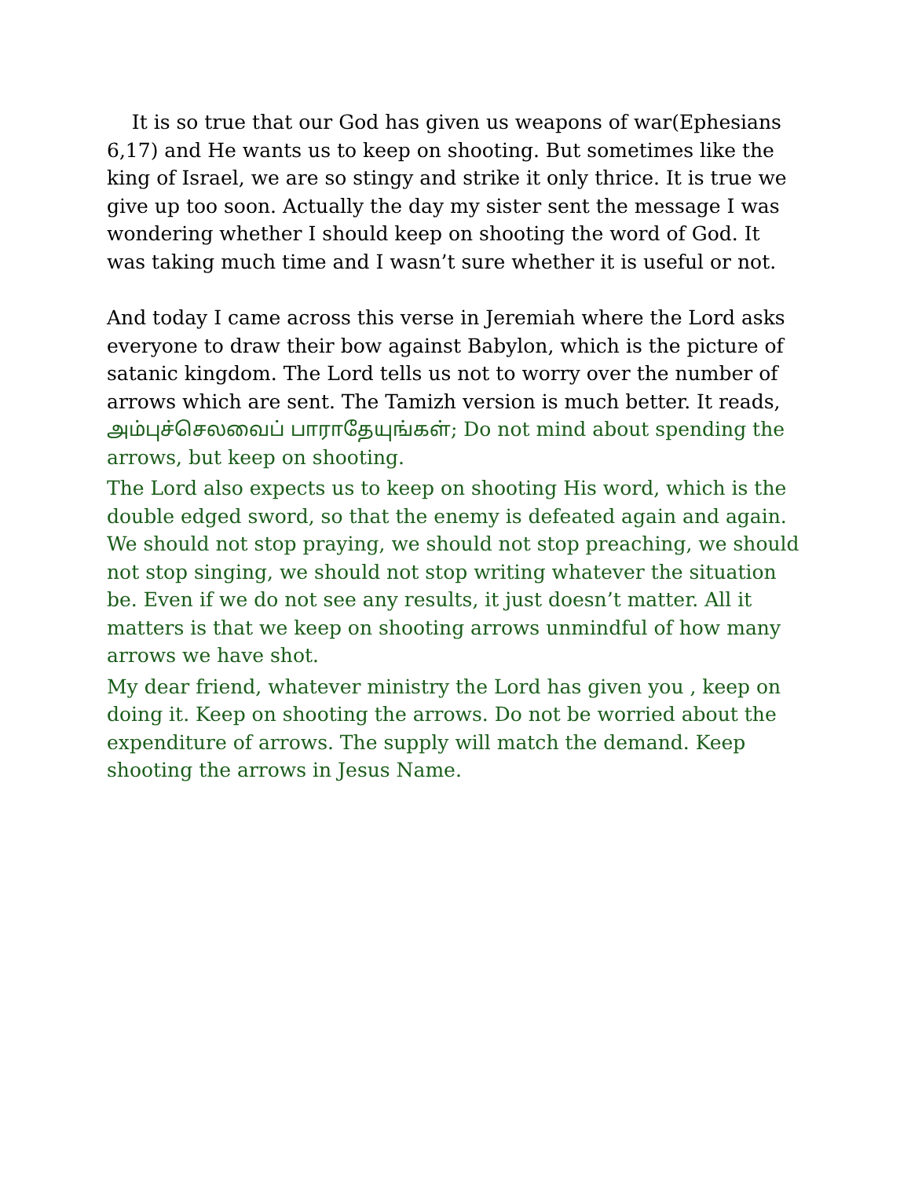It is so true that our God has given us weapons of war(Ephesians 6,17) and He wants us to keep on shooting. But sometimes like the king of Israel, we are so stingy and strike it only thrice. It is true we give up too soon. Actually the day my sister sent the message I was wondering whether I should keep on shooting the word of God. It was taking much time and I wasn’t sure whether it is useful or not.
And today I came across this verse in Jeremiah where the Lord asks everyone to draw their bow against Babylon, which is the picture of satanic kingdom. The Lord tells us not to worry over the number of arrows which are sent. The Tamizh version is much better. It reads, அம்புச்செலவைப் பாராதேயுங்கள்; Do not mind about spending the arrows, but keep on shooting.
The Lord also expects us to keep on shooting His word, which is the double edged sword, so that the enemy is defeated again and again. We should not stop praying, we should not stop preaching, we should not stop singing, we should not stop writing whatever the situation be. Even if we do not see any results, it just doesn’t matter. All it matters is that we keep on shooting arrows unmindful of how many arrows we have shot.
My dear friend, whatever ministry the Lord has given you , keep on doing it. Keep on shooting the arrows. Do not be worried about the expenditure of arrows. The supply will match the demand. Keep shooting the arrows in Jesus Name.